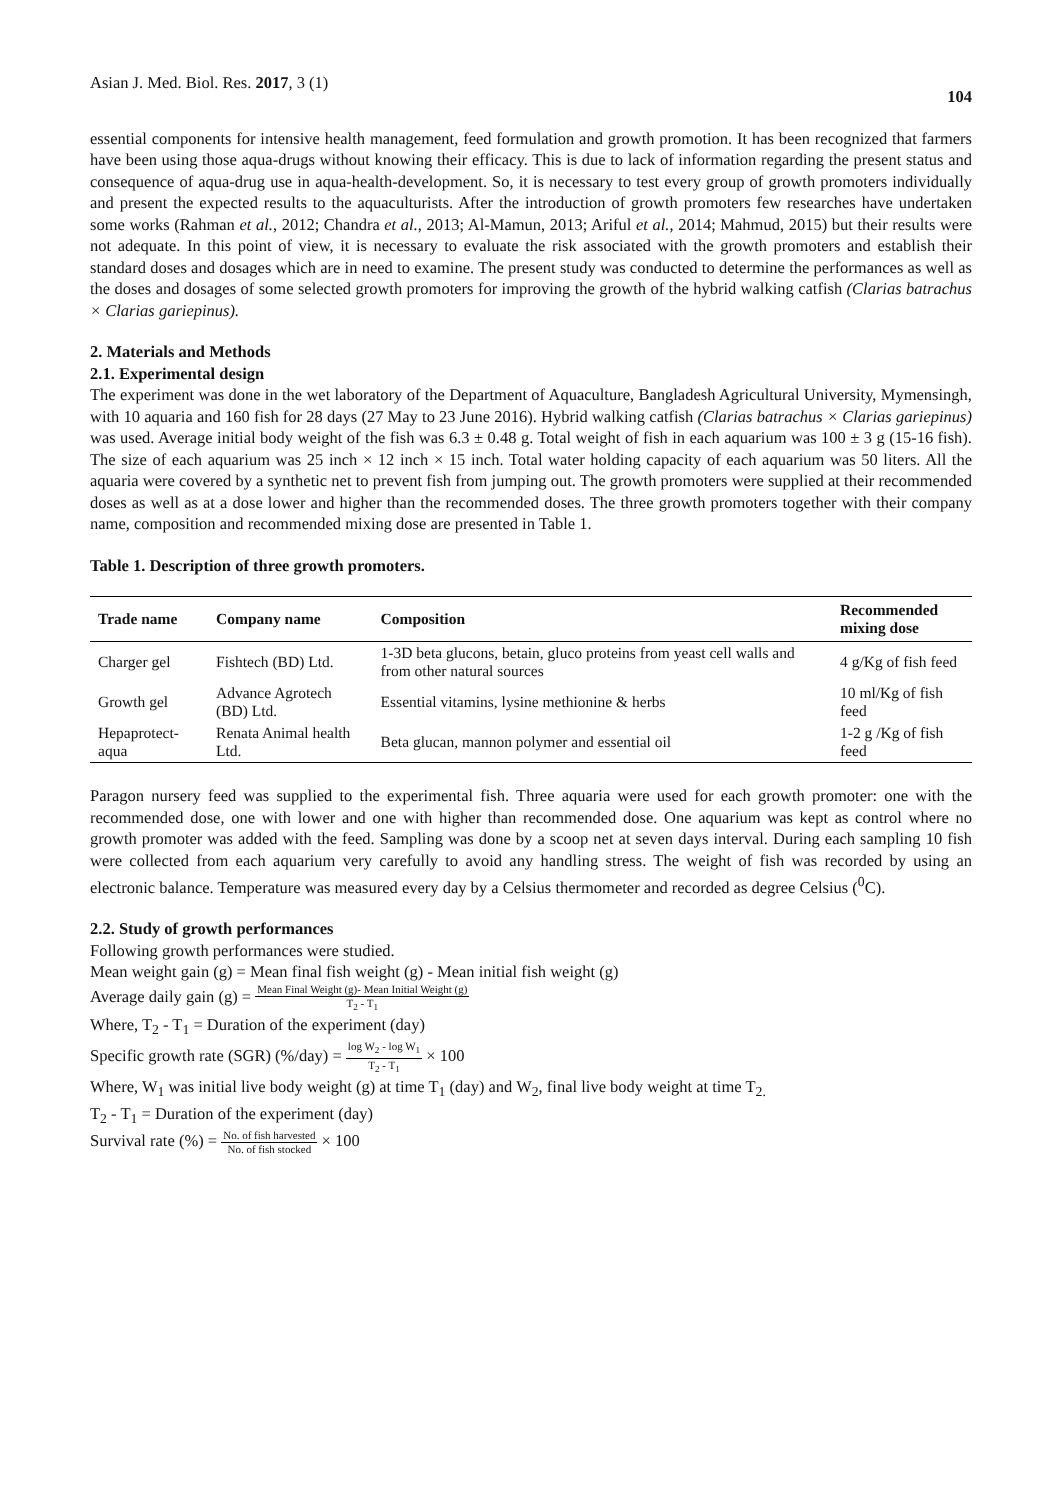Asian J. Med. Biol. Res. 2017, 3 (1) 104
essential components for intensive health management, feed formulation and growth promotion. It has been recognized that farmers have been using those aqua-drugs without knowing their efficacy. This is due to lack of information regarding the present status and consequence of aqua-drug use in aqua-health-development. So, it is necessary to test every group of growth promoters individually and present the expected results to the aquaculturists. After the introduction of growth promoters few researches have undertaken some works (Rahman et al., 2012; Chandra et al., 2013; Al-Mamun, 2013; Ariful et al., 2014; Mahmud, 2015) but their results were not adequate. In this point of view, it is necessary to evaluate the risk associated with the growth promoters and establish their standard doses and dosages which are in need to examine. The present study was conducted to determine the performances as well as the doses and dosages of some selected growth promoters for improving the growth of the hybrid walking catfish (Clarias batrachus × Clarias gariepinus).
2. Materials and Methods
2.1. Experimental design
The experiment was done in the wet laboratory of the Department of Aquaculture, Bangladesh Agricultural University, Mymensingh, with 10 aquaria and 160 fish for 28 days (27 May to 23 June 2016). Hybrid walking catfish (Clarias batrachus × Clarias gariepinus) was used. Average initial body weight of the fish was 6.3 ± 0.48 g. Total weight of fish in each aquarium was 100 ± 3 g (15-16 fish). The size of each aquarium was 25 inch × 12 inch × 15 inch. Total water holding capacity of each aquarium was 50 liters. All the aquaria were covered by a synthetic net to prevent fish from jumping out. The growth promoters were supplied at their recommended doses as well as at a dose lower and higher than the recommended doses. The three growth promoters together with their company name, composition and recommended mixing dose are presented in Table 1.
Table 1. Description of three growth promoters.
| Trade name | Company name | Composition | Recommended mixing dose |
| --- | --- | --- | --- |
| Charger gel | Fishtech (BD) Ltd. | 1-3D beta glucons, betain, gluco proteins from yeast cell walls and from other natural sources | 4 g/Kg of fish feed |
| Growth gel | Advance Agrotech (BD) Ltd. | Essential vitamins, lysine methionine & herbs | 10 ml/Kg of fish feed |
| Hepaprotect-aqua | Renata Animal health Ltd. | Beta glucan, mannon polymer and essential oil | 1-2 g /Kg of fish feed |
Paragon nursery feed was supplied to the experimental fish. Three aquaria were used for each growth promoter: one with the recommended dose, one with lower and one with higher than recommended dose. One aquarium was kept as control where no growth promoter was added with the feed. Sampling was done by a scoop net at seven days interval. During each sampling 10 fish were collected from each aquarium very carefully to avoid any handling stress. The weight of fish was recorded by using an electronic balance. Temperature was measured every day by a Celsius thermometer and recorded as degree Celsius (<sup>0</sup>C).
2.2. Study of growth performances
Following growth performances were studied.
Mean weight gain (g) = Mean final fish weight (g) - Mean initial fish weight (g)
Average daily gain (g) = Mean Final Weight (g)- Mean Initial Weight (g) T<sub>2</sub> - T<sub>1</sub>
Where, T<sub>2</sub> - T<sub>1</sub> = Duration of the experiment (day)
Specific growth rate (SGR) (%/day) = log W<sub>2</sub> - log W<sub>1</sub> T<sub>2</sub> - T<sub>1</sub> × 100
Where, W<sub>1</sub> was initial live body weight (g) at time T<sub>1</sub> (day) and W<sub>2</sub>, final live body weight at time T<sub>2.</sub>
T<sub>2</sub> - T<sub>1</sub> = Duration of the experiment (day)
Survival rate (%) = No. of fish harvested No. of fish stocked × 100